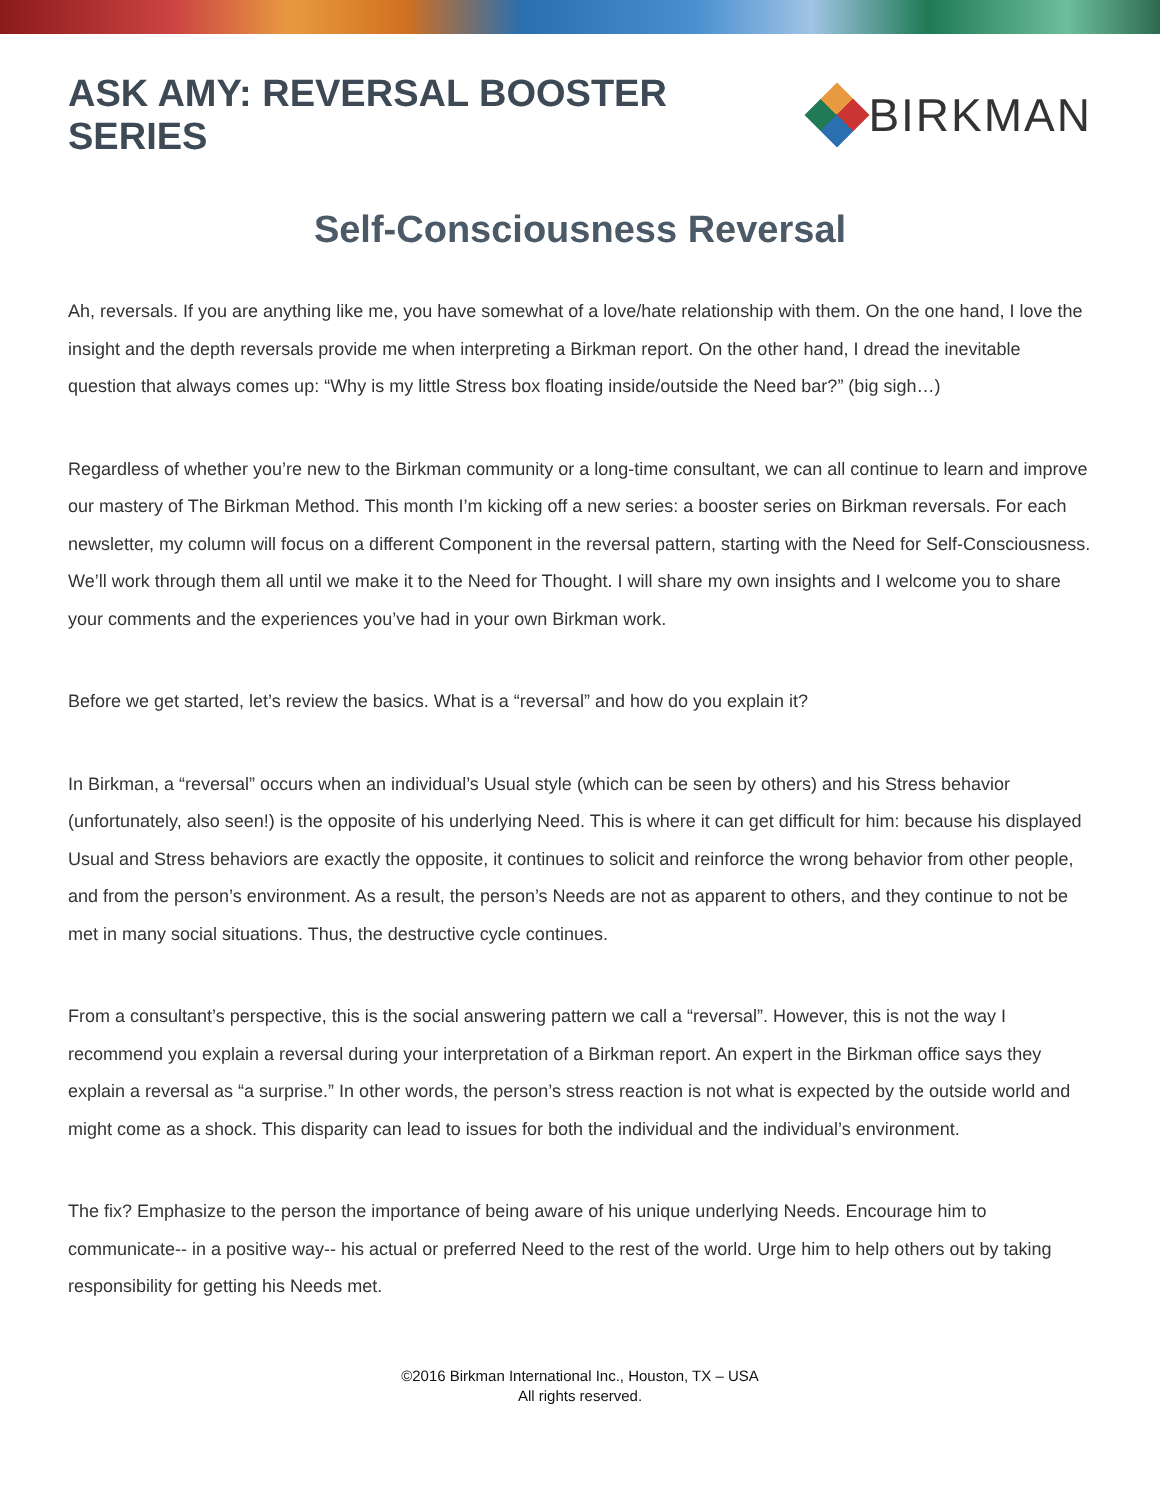ASK AMY: REVERSAL BOOSTER SERIES
BIRKMAN
Self-Consciousness Reversal
Ah, reversals. If you are anything like me, you have somewhat of a love/hate relationship with them. On the one hand, I love the insight and the depth reversals provide me when interpreting a Birkman report. On the other hand, I dread the inevitable question that always comes up: “Why is my little Stress box floating inside/outside the Need bar?” (big sigh…)
Regardless of whether you’re new to the Birkman community or a long-time consultant, we can all continue to learn and improve our mastery of The Birkman Method. This month I’m kicking off a new series: a booster series on Birkman reversals. For each newsletter, my column will focus on a different Component in the reversal pattern, starting with the Need for Self-Consciousness. We’ll work through them all until we make it to the Need for Thought. I will share my own insights and I welcome you to share your comments and the experiences you’ve had in your own Birkman work.
Before we get started, let’s review the basics. What is a “reversal” and how do you explain it?
In Birkman, a “reversal” occurs when an individual’s Usual style (which can be seen by others) and his Stress behavior (unfortunately, also seen!) is the opposite of his underlying Need. This is where it can get difficult for him: because his displayed Usual and Stress behaviors are exactly the opposite, it continues to solicit and reinforce the wrong behavior from other people, and from the person’s environment. As a result, the person’s Needs are not as apparent to others, and they continue to not be met in many social situations. Thus, the destructive cycle continues.
From a consultant’s perspective, this is the social answering pattern we call a “reversal”. However, this is not the way I recommend you explain a reversal during your interpretation of a Birkman report. An expert in the Birkman office says they explain a reversal as “a surprise.” In other words, the person’s stress reaction is not what is expected by the outside world and might come as a shock. This disparity can lead to issues for both the individual and the individual’s environment.
The fix? Emphasize to the person the importance of being aware of his unique underlying Needs. Encourage him to communicate-- in a positive way-- his actual or preferred Need to the rest of the world. Urge him to help others out by taking responsibility for getting his Needs met.
©2016 Birkman International Inc., Houston, TX – USA
All rights reserved.